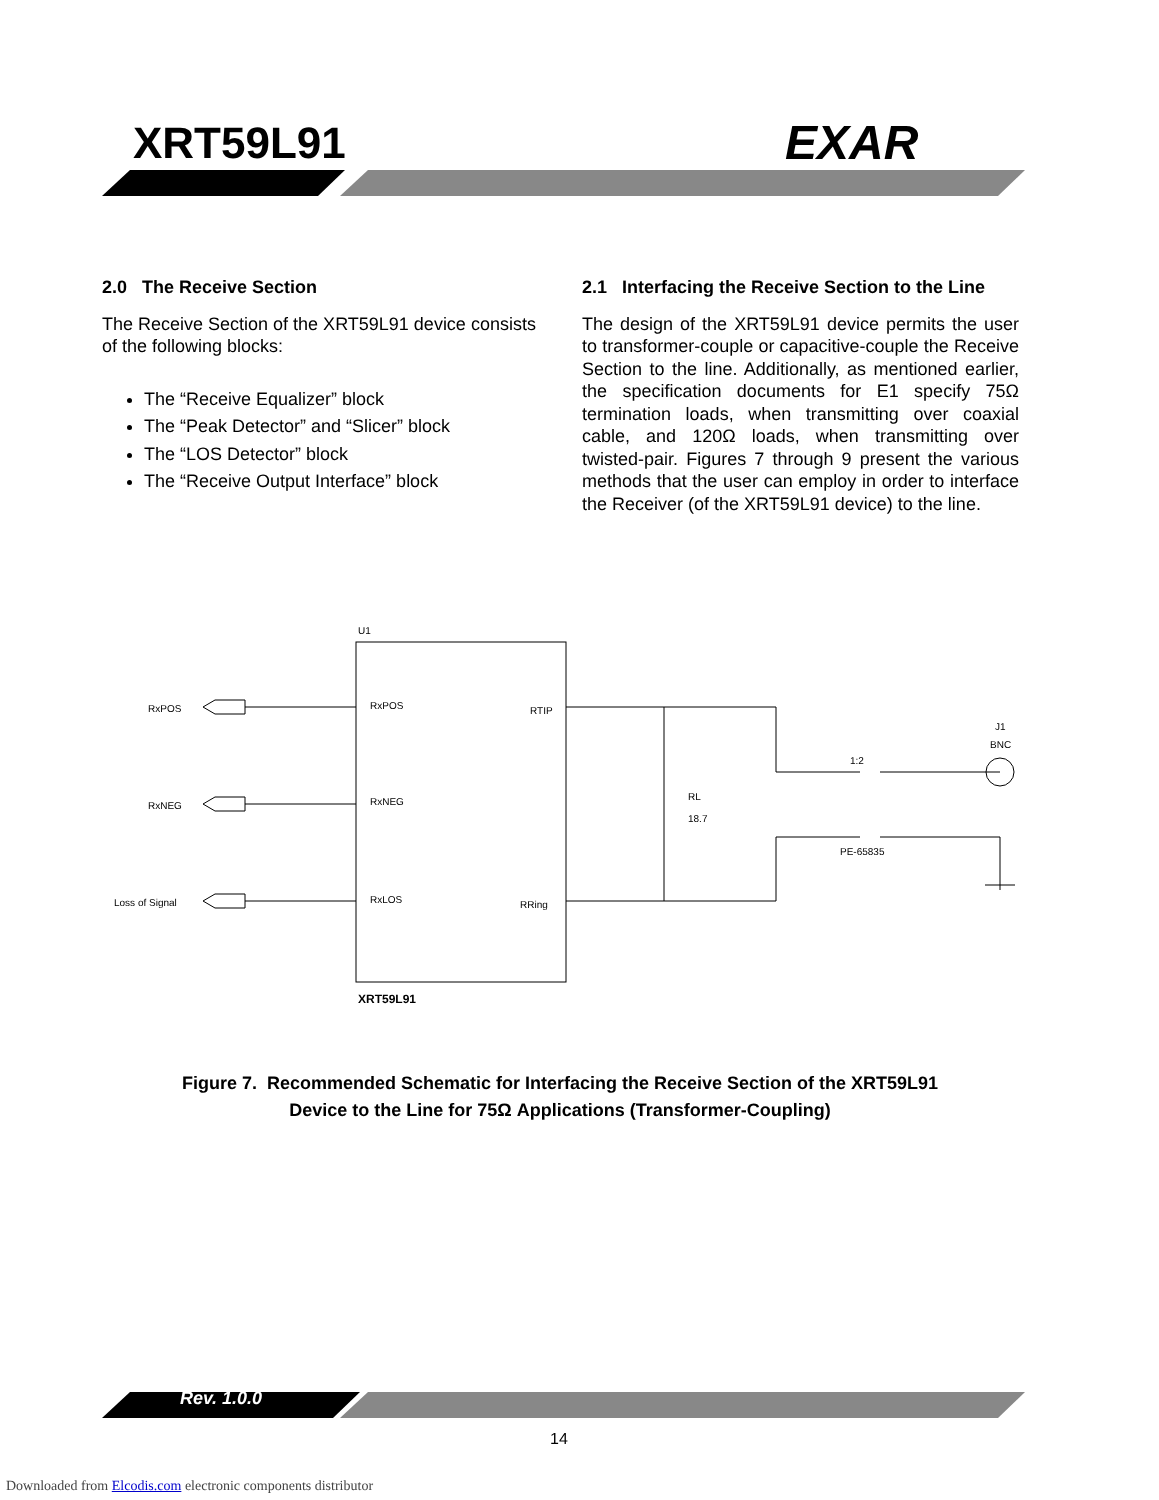U1
RxPOS
RxNEG
Loss of Signal
RxPOS
RxNEG
RxLOS
RTIP
RRing
RL
18.7
PE-65835
1:2
J1
BNC
XRT59L91
XRT59L91 EXAR
2.0 The Receive Section
The Receive Section of the XRT59L91 device consists of the following blocks:
The “Receive Equalizer” block
The “Peak Detector” and “Slicer” block
The “LOS Detector” block
The “Receive Output Interface” block
2.1 Interfacing the Receive Section to the Line
The design of the XRT59L91 device permits the user to transformer-couple or capacitive-couple the Receive Section to the line. Additionally, as mentioned earlier, the specification documents for E1 specify 75Ω termination loads, when transmitting over coaxial cable, and 120Ω loads, when transmitting over twisted-pair. Figures 7 through 9 present the various methods that the user can employ in order to interface the Receiver (of the XRT59L91 device) to the line.
Figure 7. Recommended Schematic for Interfacing the Receive Section of the XRT59L91
Device to the Line for 75Ω Applications (Transformer-Coupling)
Rev. 1.0.0
14
Downloaded from Elcodis.com electronic components distributor